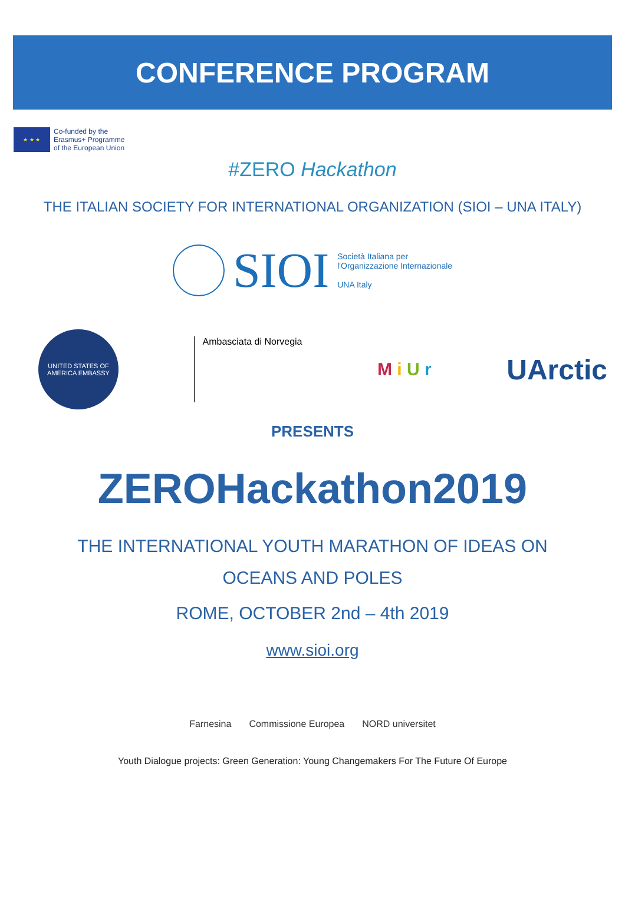CONFERENCE PROGRAM
★ ★ ★
Co-funded by the
Erasmus+ Programme
of the European Union
#ZERO Hackathon
THE ITALIAN SOCIETY FOR INTERNATIONAL ORGANIZATION (SIOI – UNA ITALY)
SIOI Società Italiana per
l'Organizzazione Internazionale
UNA Italy
UNITED STATES OF AMERICA EMBASSY
Ambasciata di Norvegia
M i U r
UArctic
PRESENTS
ZEROHackathon2019
THE INTERNATIONAL YOUTH MARATHON OF IDEAS ON
OCEANS AND POLES
ROME, OCTOBER 2nd – 4th 2019
www.sioi.org
Farnesina Commissione Europea NORD universitet
Youth Dialogue projects: Green Generation: Young Changemakers For The Future Of Europe